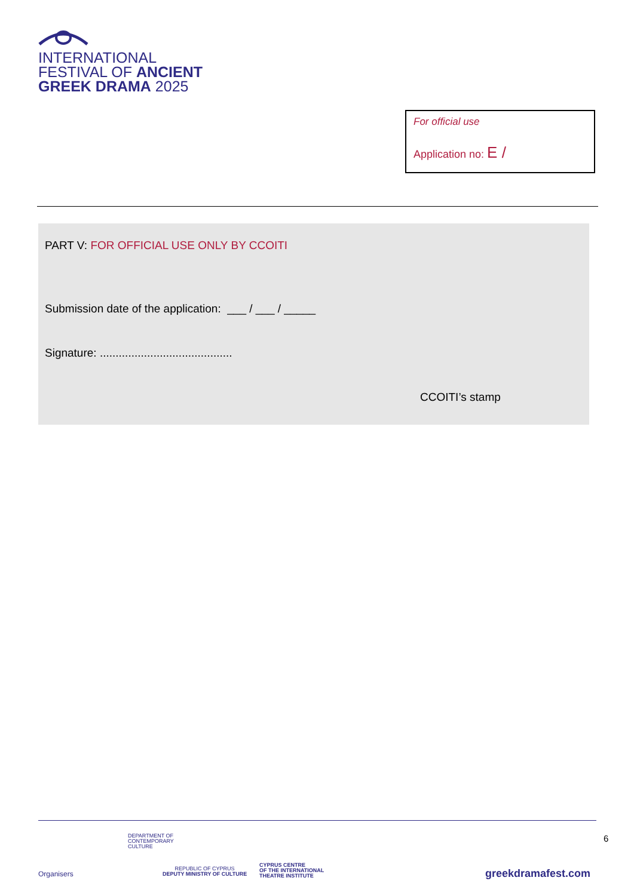INTERNATIONAL
FESTIVAL OF ANCIENT
GREEK DRAMA 2025
For official use
Application no: E /
PART V: FOR OFFICIAL USE ONLY BY CCOITI
Submission date of the application: ___ / ___ / _____
Signature: ..........................................
CCOITI’s stamp
Organisers
DEPARTMENT OF
CONTEMPORARY
CULTURE
REPUBLIC OF CYPRUS
DEPUTY MINISTRY OF CULTURE
CYPRUS CENTRE
OF THE INTERNATIONAL
THEATRE INSTITUTE
6
greekdramafest.com